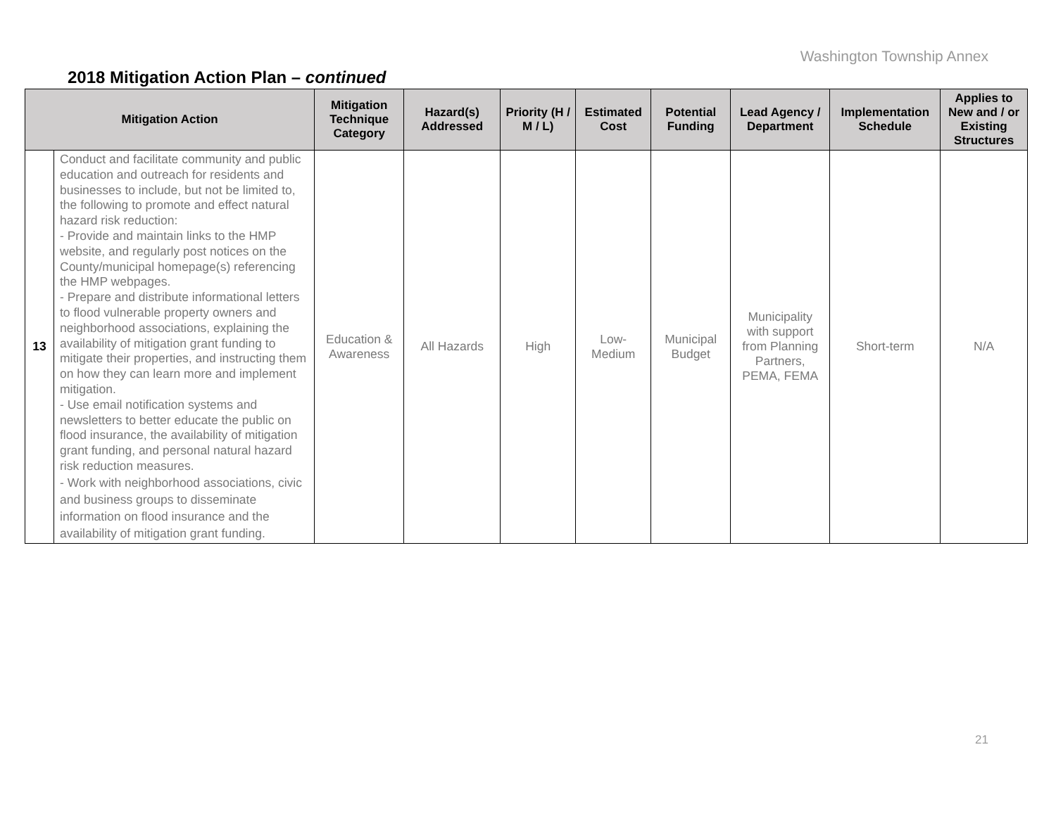Washington Township Annex
2018 Mitigation Action Plan – continued
| Mitigation Action | | Mitigation Technique Category | Hazard(s) Addressed | Priority (H / M / L) | Estimated Cost | Potential Funding | Lead Agency / Department | Implementation Schedule | Applies to New and / or Existing Structures |
| --- | --- | --- | --- | --- | --- | --- | --- | --- | --- |
| 13 | Conduct and facilitate community and public education and outreach for residents and businesses to include, but not be limited to, the following to promote and effect natural hazard risk reduction: - Provide and maintain links to the HMP website, and regularly post notices on the County/municipal homepage(s) referencing the HMP webpages. - Prepare and distribute informational letters to flood vulnerable property owners and neighborhood associations, explaining the availability of mitigation grant funding to mitigate their properties, and instructing them on how they can learn more and implement mitigation. - Use email notification systems and newsletters to better educate the public on flood insurance, the availability of mitigation grant funding, and personal natural hazard risk reduction measures. - Work with neighborhood associations, civic and business groups to disseminate information on flood insurance and the availability of mitigation grant funding. | Education & Awareness | All Hazards | High | Low-Medium | Municipal Budget | Municipality with support from Planning Partners, PEMA, FEMA | Short-term | N/A |
21